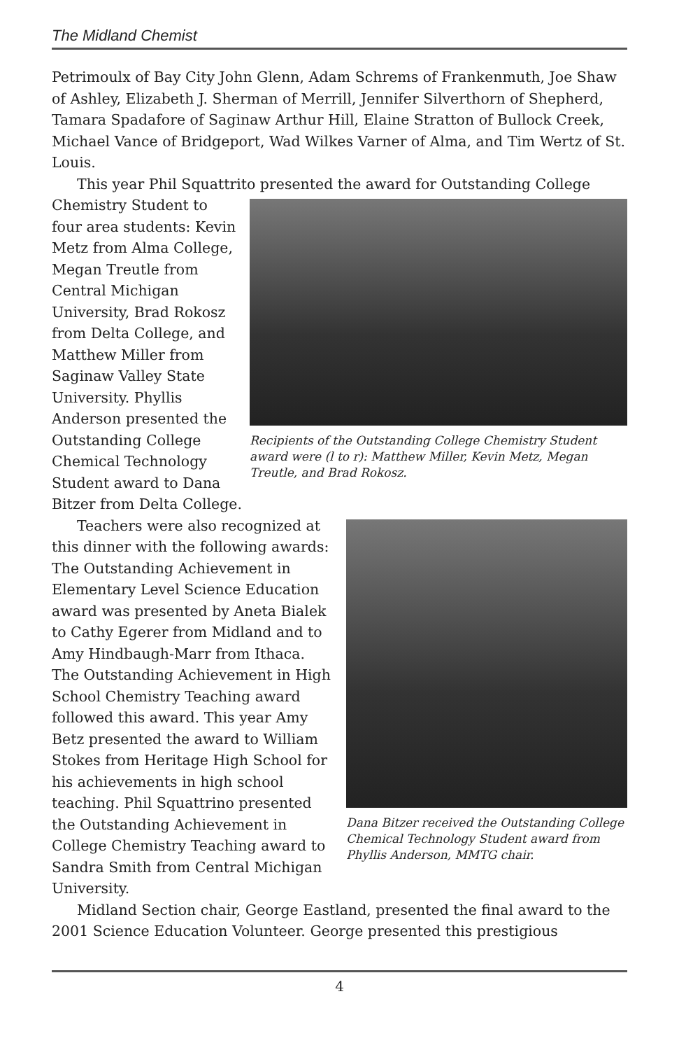The Midland Chemist
Petrimoulx of Bay City John Glenn, Adam Schrems of Frankenmuth, Joe Shaw of Ashley, Elizabeth J. Sherman of Merrill, Jennifer Silverthorn of Shepherd, Tamara Spadafore of Saginaw Arthur Hill, Elaine Stratton of Bullock Creek, Michael Vance of Bridgeport, Wad Wilkes Varner of Alma, and Tim Wertz of St. Louis.
This year Phil Squattrito presented the award for Outstanding College
Recipients of the Outstanding College Chemistry Student award were (l to r): Matthew Miller, Kevin Metz, Megan Treutle, and Brad Rokosz.
Chemistry Student to four area students: Kevin Metz from Alma College, Megan Treutle from Central Michigan University, Brad Rokosz from Delta College, and Matthew Miller from Saginaw Valley State University. Phyllis Anderson presented the Outstanding College Chemical Technology Student award to Dana Bitzer from Delta College.
Dana Bitzer received the Outstanding College Chemical Technology Student award from Phyllis Anderson, MMTG chair.
Teachers were also recognized at this dinner with the following awards: The Outstanding Achievement in Elementary Level Science Education award was presented by Aneta Bialek to Cathy Egerer from Midland and to Amy Hindbaugh-Marr from Ithaca. The Outstanding Achievement in High School Chemistry Teaching award followed this award. This year Amy Betz presented the award to William Stokes from Heritage High School for his achievements in high school teaching. Phil Squattrino presented the Outstanding Achievement in College Chemistry Teaching award to Sandra Smith from Central Michigan University.
Midland Section chair, George Eastland, presented the final award to the 2001 Science Education Volunteer. George presented this prestigious
4